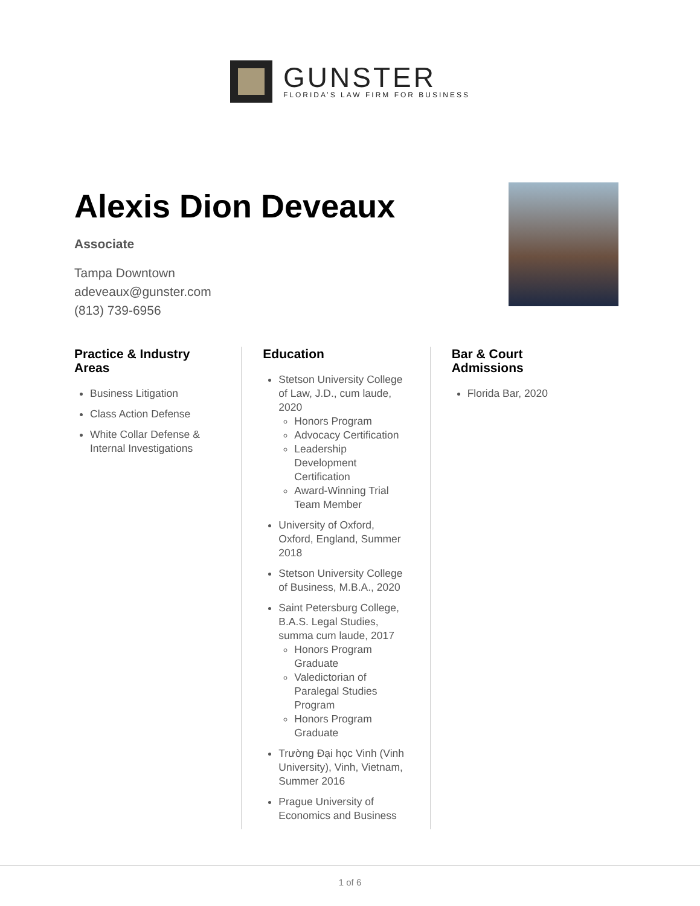GUNSTER
FLORIDA’S LAW FIRM FOR BUSINESS
Alexis Dion Deveaux
Associate
Tampa Downtown
adeveaux@gunster.com
(813) 739-6956
Practice & Industry Areas
Business Litigation
Class Action Defense
White Collar Defense & Internal Investigations
Education
Stetson University College of Law, J.D., cum laude, 2020
Honors Program
Advocacy Certification
Leadership Development Certification
Award-Winning Trial Team Member
University of Oxford, Oxford, England, Summer 2018
Stetson University College of Business, M.B.A., 2020
Saint Petersburg College, B.A.S. Legal Studies, summa cum laude, 2017
Honors Program Graduate
Valedictorian of Paralegal Studies Program
Honors Program Graduate
Trường Đại học Vinh (Vinh University), Vinh, Vietnam, Summer 2016
Prague University of Economics and Business
Bar & Court Admissions
Florida Bar, 2020
1 of 6